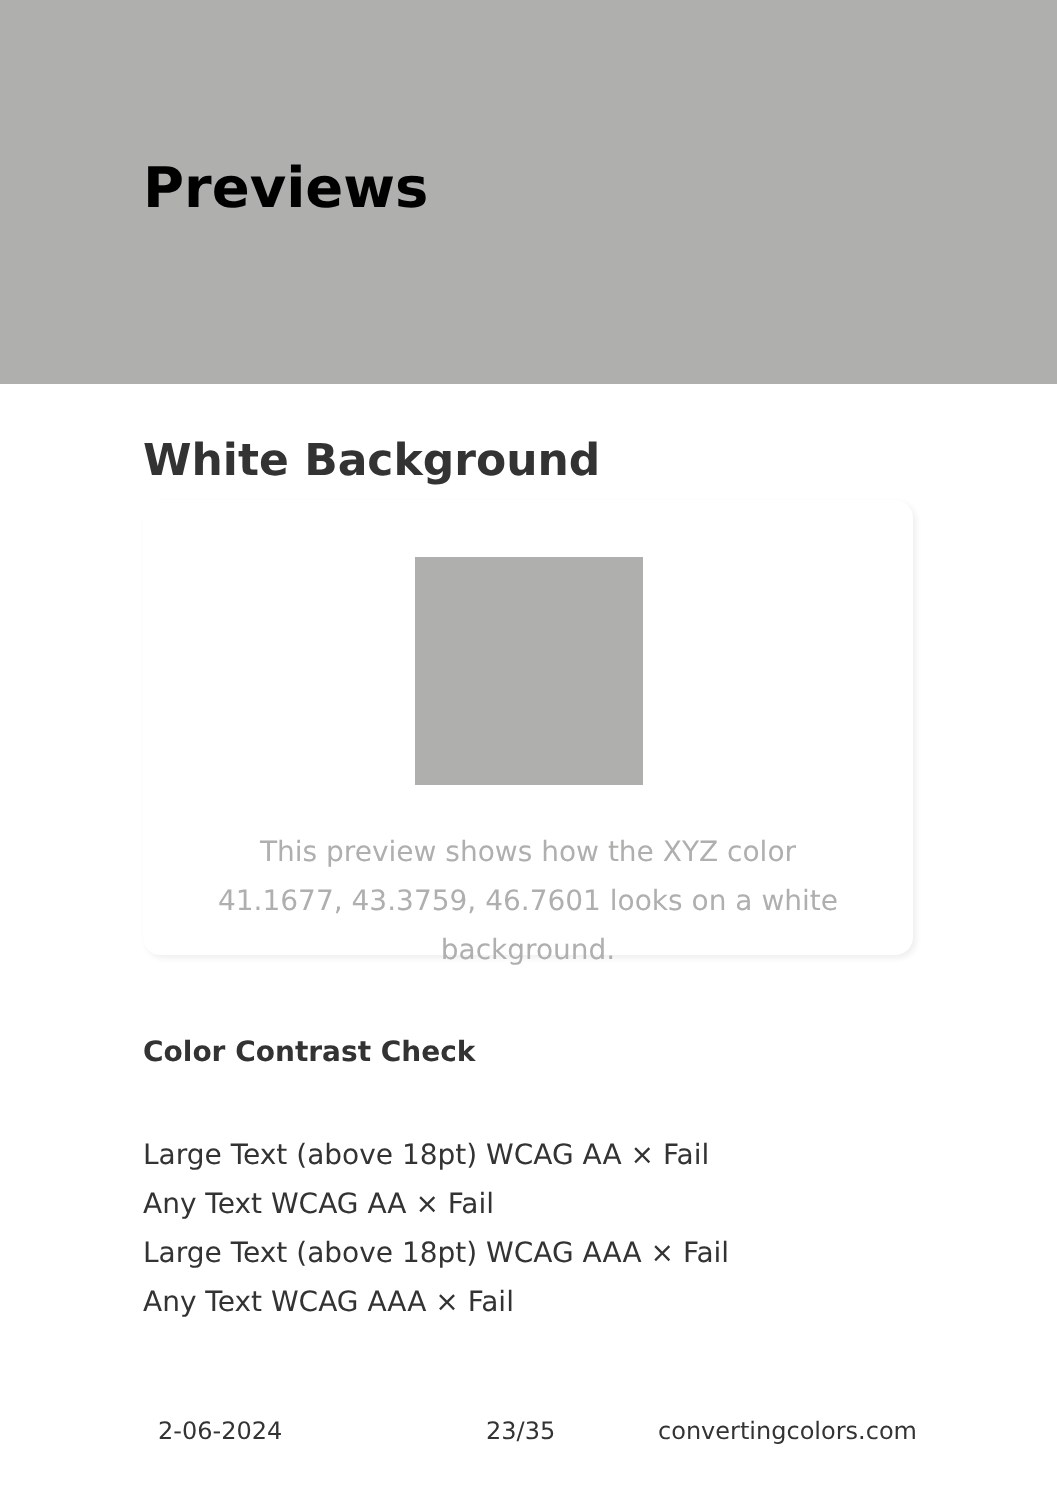Previews
White Background
This preview shows how the XYZ color 41.1677, 43.3759, 46.7601 looks on a white background.
Color Contrast Check
Large Text (above 18pt) WCAG AA × Fail
Any Text WCAG AA × Fail
Large Text (above 18pt) WCAG AAA × Fail
Any Text WCAG AAA × Fail
2-06-2024 23/35 convertingcolors.com